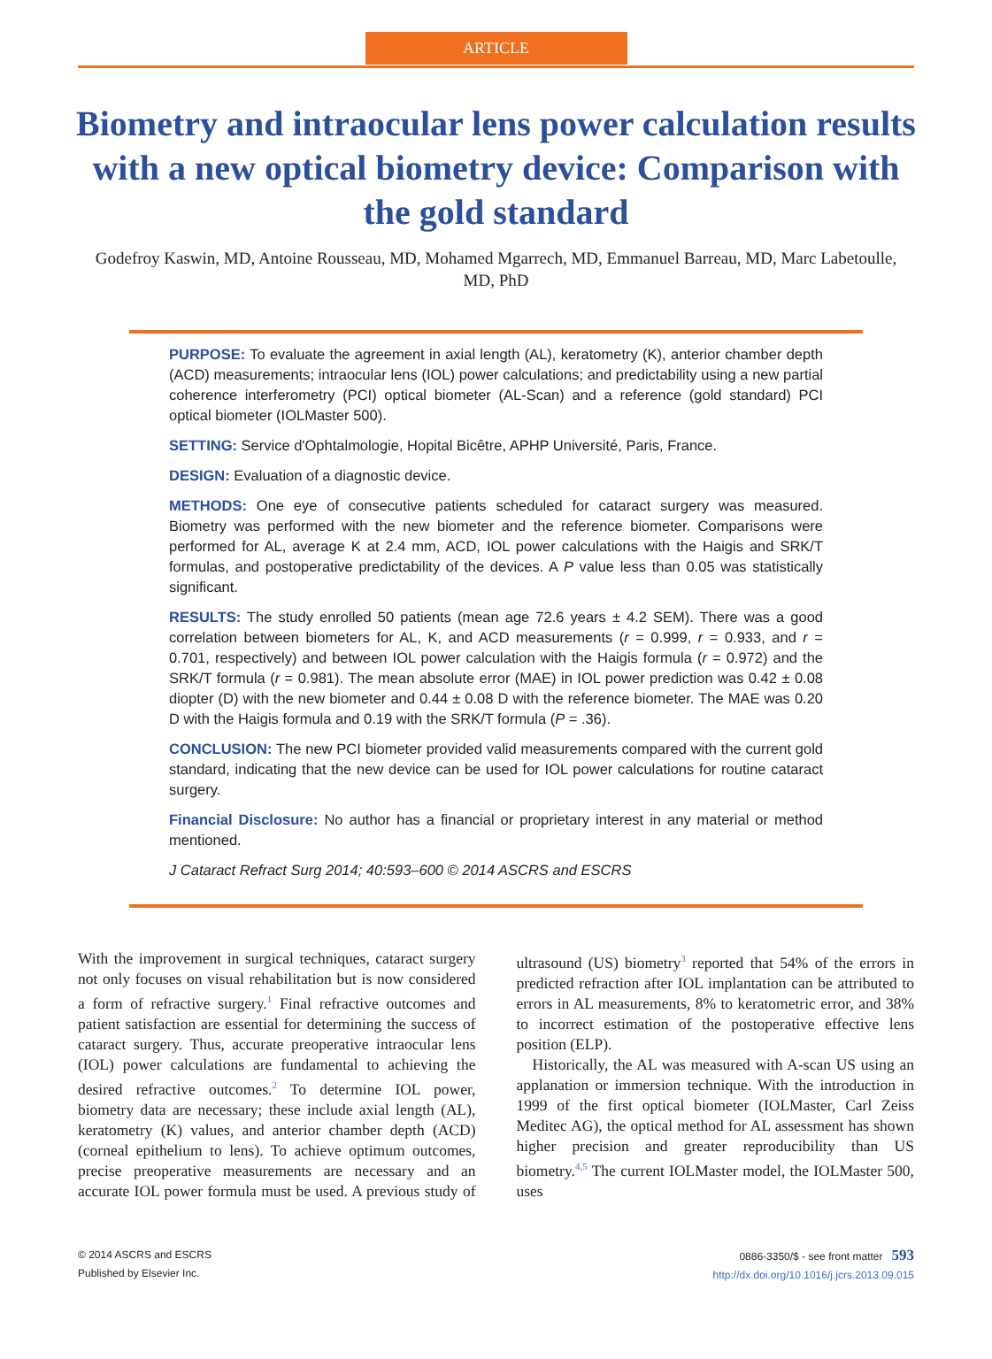ARTICLE
Biometry and intraocular lens power calculation results with a new optical biometry device: Comparison with the gold standard
Godefroy Kaswin, MD, Antoine Rousseau, MD, Mohamed Mgarrech, MD, Emmanuel Barreau, MD, Marc Labetoulle, MD, PhD
PURPOSE: To evaluate the agreement in axial length (AL), keratometry (K), anterior chamber depth (ACD) measurements; intraocular lens (IOL) power calculations; and predictability using a new partial coherence interferometry (PCI) optical biometer (AL-Scan) and a reference (gold standard) PCI optical biometer (IOLMaster 500).
SETTING: Service d'Ophtalmologie, Hopital Bicêtre, APHP Université, Paris, France.
DESIGN: Evaluation of a diagnostic device.
METHODS: One eye of consecutive patients scheduled for cataract surgery was measured. Biometry was performed with the new biometer and the reference biometer. Comparisons were performed for AL, average K at 2.4 mm, ACD, IOL power calculations with the Haigis and SRK/T formulas, and postoperative predictability of the devices. A P value less than 0.05 was statistically significant.
RESULTS: The study enrolled 50 patients (mean age 72.6 years ± 4.2 SEM). There was a good correlation between biometers for AL, K, and ACD measurements (r = 0.999, r = 0.933, and r = 0.701, respectively) and between IOL power calculation with the Haigis formula (r = 0.972) and the SRK/T formula (r = 0.981). The mean absolute error (MAE) in IOL power prediction was 0.42 ± 0.08 diopter (D) with the new biometer and 0.44 ± 0.08 D with the reference biometer. The MAE was 0.20 D with the Haigis formula and 0.19 with the SRK/T formula (P = .36).
CONCLUSION: The new PCI biometer provided valid measurements compared with the current gold standard, indicating that the new device can be used for IOL power calculations for routine cataract surgery.
Financial Disclosure: No author has a financial or proprietary interest in any material or method mentioned.
J Cataract Refract Surg 2014; 40:593–600 © 2014 ASCRS and ESCRS
With the improvement in surgical techniques, cataract surgery not only focuses on visual rehabilitation but is now considered a form of refractive surgery.<sup>1</sup> Final refractive outcomes and patient satisfaction are essential for determining the success of cataract surgery. Thus, accurate preoperative intraocular lens (IOL) power calculations are fundamental to achieving the desired refractive outcomes.<sup>2</sup> To determine IOL power, biometry data are necessary; these include axial length (AL), keratometry (K) values, and anterior chamber depth (ACD) (corneal epithelium to lens). To achieve optimum outcomes, precise preoperative measurements are necessary and an accurate IOL power formula must be used. A previous study of ultrasound (US) biometry<sup>3</sup> reported that 54% of the errors in predicted refraction after IOL implantation can be attributed to errors in AL measurements, 8% to keratometric error, and 38% to incorrect estimation of the postoperative effective lens position (ELP).
Historically, the AL was measured with A-scan US using an applanation or immersion technique. With the introduction in 1999 of the first optical biometer (IOLMaster, Carl Zeiss Meditec AG), the optical method for AL assessment has shown higher precision and greater reproducibility than US biometry.<sup>4,5</sup> The current IOLMaster model, the IOLMaster 500, uses
© 2014 ASCRS and ESCRS
Published by Elsevier Inc.
0886-3350/$ - see front matter 593
http://dx.doi.org/10.1016/j.jcrs.2013.09.015